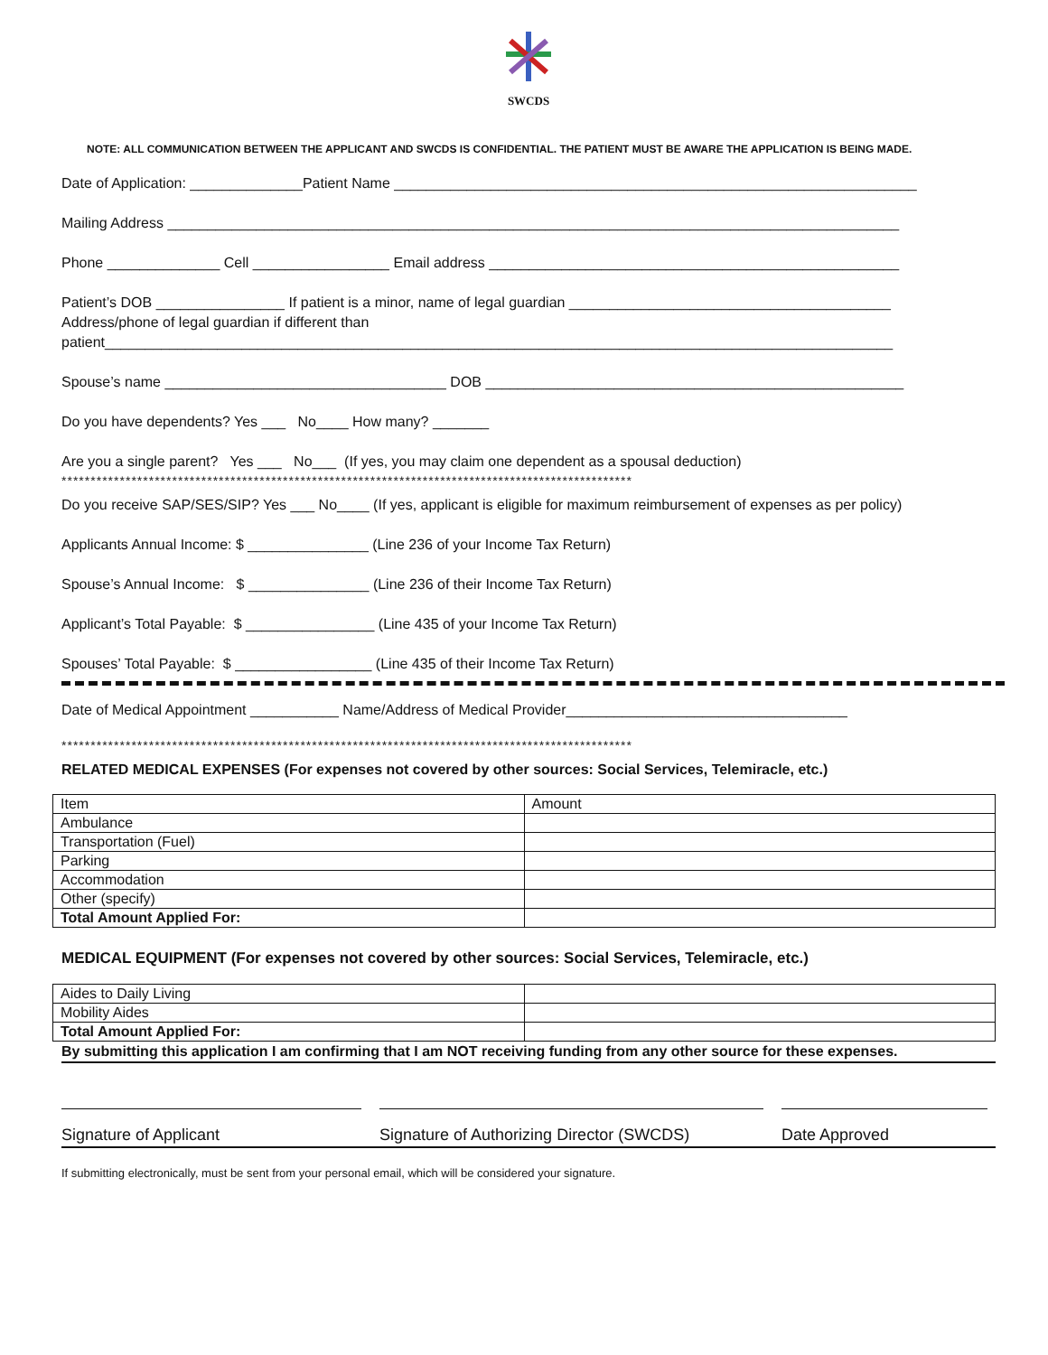SWCDS
NOTE: ALL COMMUNICATION BETWEEN THE APPLICANT AND SWCDS IS CONFIDENTIAL. THE PATIENT MUST BE AWARE THE APPLICATION IS BEING MADE.
Date of Application: ______________Patient Name _________________________________________________________________
Mailing Address ___________________________________________________________________________________________
Phone ______________ Cell _________________ Email address ___________________________________________________
Patient’s DOB ________________ If patient is a minor, name of legal guardian ________________________________________
Address/phone of legal guardian if different than
patient__________________________________________________________________________________________________
Spouse’s name ___________________________________ DOB ____________________________________________________
Do you have dependents? Yes ___ No____ How many? _______
Are you a single parent? Yes ___ No___ (If yes, you may claim one dependent as a spousal deduction)
**************************************************************************************************
Do you receive SAP/SES/SIP? Yes ___ No____ (If yes, applicant is eligible for maximum reimbursement of expenses as per policy)
Applicants Annual Income: $ _______________ (Line 236 of your Income Tax Return)
Spouse’s Annual Income: $ _______________ (Line 236 of their Income Tax Return)
Applicant’s Total Payable: $ ________________ (Line 435 of your Income Tax Return)
Spouses’ Total Payable: $ _________________ (Line 435 of their Income Tax Return)
Date of Medical Appointment ___________ Name/Address of Medical Provider___________________________________
**************************************************************************************************
RELATED MEDICAL EXPENSES (For expenses not covered by other sources: Social Services, Telemiracle, etc.)
| Item | Amount |
| Ambulance | |
| Transportation (Fuel) | |
| Parking | |
| Accommodation | |
| Other (specify) | |
| Total Amount Applied For: | |
MEDICAL EQUIPMENT (For expenses not covered by other sources: Social Services, Telemiracle, etc.)
| Aides to Daily Living | |
| Mobility Aides | |
| Total Amount Applied For: | |
By submitting this application I am confirming that I am NOT receiving funding from any other source for these expenses.
Signature of Applicant Signature of Authorizing Director (SWCDS)
Date Approved
If submitting electronically, must be sent from your personal email, which will be considered your signature.